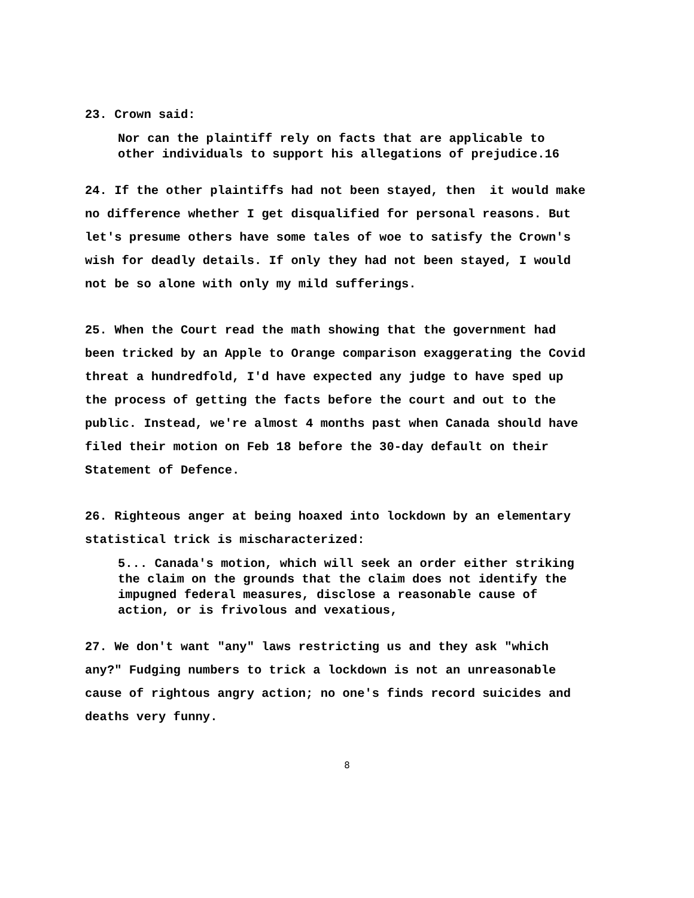23. Crown said:
Nor can the plaintiff rely on facts that are applicable to other individuals to support his allegations of prejudice.16
24. If the other plaintiffs had not been stayed, then it would make no difference whether I get disqualified for personal reasons. But let's presume others have some tales of woe to satisfy the Crown's wish for deadly details. If only they had not been stayed, I would not be so alone with only my mild sufferings.
25. When the Court read the math showing that the government had been tricked by an Apple to Orange comparison exaggerating the Covid threat a hundredfold, I'd have expected any judge to have sped up the process of getting the facts before the court and out to the public. Instead, we're almost 4 months past when Canada should have filed their motion on Feb 18 before the 30-day default on their Statement of Defence.
26. Righteous anger at being hoaxed into lockdown by an elementary statistical trick is mischaracterized:
5... Canada's motion, which will seek an order either striking the claim on the grounds that the claim does not identify the impugned federal measures, disclose a reasonable cause of action, or is frivolous and vexatious,
27. We don't want "any" laws restricting us and they ask "which any?" Fudging numbers to trick a lockdown is not an unreasonable cause of rightous angry action; no one's finds record suicides and deaths very funny.
8